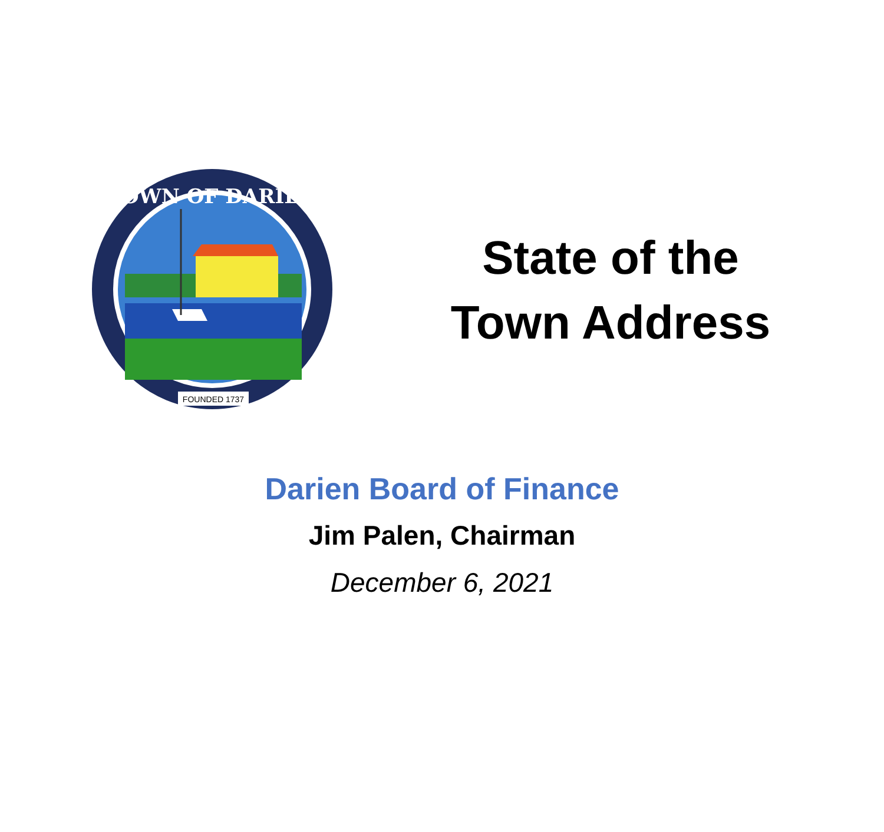TOWN OF DARIEN
FOUNDED 1737
State of the
Town Address
Darien Board of Finance
Jim Palen, Chairman
December 6, 2021